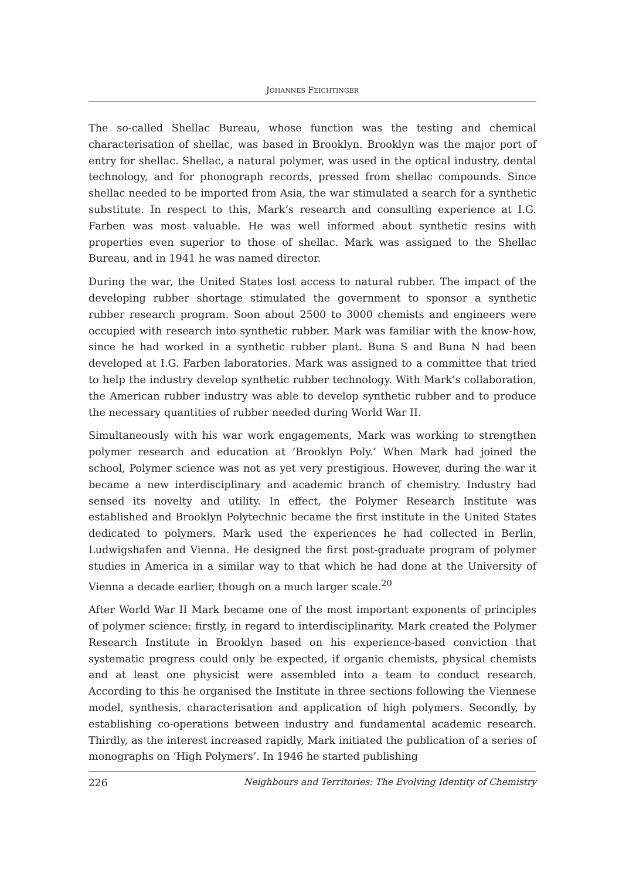JOHANNES FEICHTINGER
The so-called Shellac Bureau, whose function was the testing and chemical characterisation of shellac, was based in Brooklyn. Brooklyn was the major port of entry for shellac. Shellac, a natural polymer, was used in the optical industry, dental technology, and for phonograph records, pressed from shellac compounds. Since shellac needed to be imported from Asia, the war stimulated a search for a synthetic substitute. In respect to this, Mark’s research and consulting experience at I.G. Farben was most valuable. He was well informed about synthetic resins with properties even superior to those of shellac. Mark was assigned to the Shellac Bureau, and in 1941 he was named director.
During the war, the United States lost access to natural rubber. The impact of the developing rubber shortage stimulated the government to sponsor a synthetic rubber research program. Soon about 2500 to 3000 chemists and engineers were occupied with research into synthetic rubber. Mark was familiar with the know-how, since he had worked in a synthetic rubber plant. Buna S and Buna N had been developed at I.G. Farben laboratories. Mark was assigned to a committee that tried to help the industry develop synthetic rubber technology. With Mark’s collaboration, the American rubber industry was able to develop synthetic rubber and to produce the necessary quantities of rubber needed during World War II.
Simultaneously with his war work engagements, Mark was working to strengthen polymer research and education at ‘Brooklyn Poly.’ When Mark had joined the school, Polymer science was not as yet very prestigious. However, during the war it became a new interdisciplinary and academic branch of chemistry. Industry had sensed its novelty and utility. In effect, the Polymer Research Institute was established and Brooklyn Polytechnic became the first institute in the United States dedicated to polymers. Mark used the experiences he had collected in Berlin, Ludwigshafen and Vienna. He designed the first post-graduate program of polymer studies in America in a similar way to that which he had done at the University of Vienna a decade earlier, though on a much larger scale.<sup>20</sup>
After World War II Mark became one of the most important exponents of principles of polymer science: firstly, in regard to interdisciplinarity. Mark created the Polymer Research Institute in Brooklyn based on his experience-based conviction that systematic progress could only be expected, if organic chemists, physical chemists and at least one physicist were assembled into a team to conduct research. According to this he organised the Institute in three sections following the Viennese model, synthesis, characterisation and application of high polymers. Secondly, by establishing co-operations between industry and fundamental academic research. Thirdly, as the interest increased rapidly, Mark initiated the publication of a series of monographs on ‘High Polymers’. In 1946 he started publishing
226 Neighbours and Territories: The Evolving Identity of Chemistry